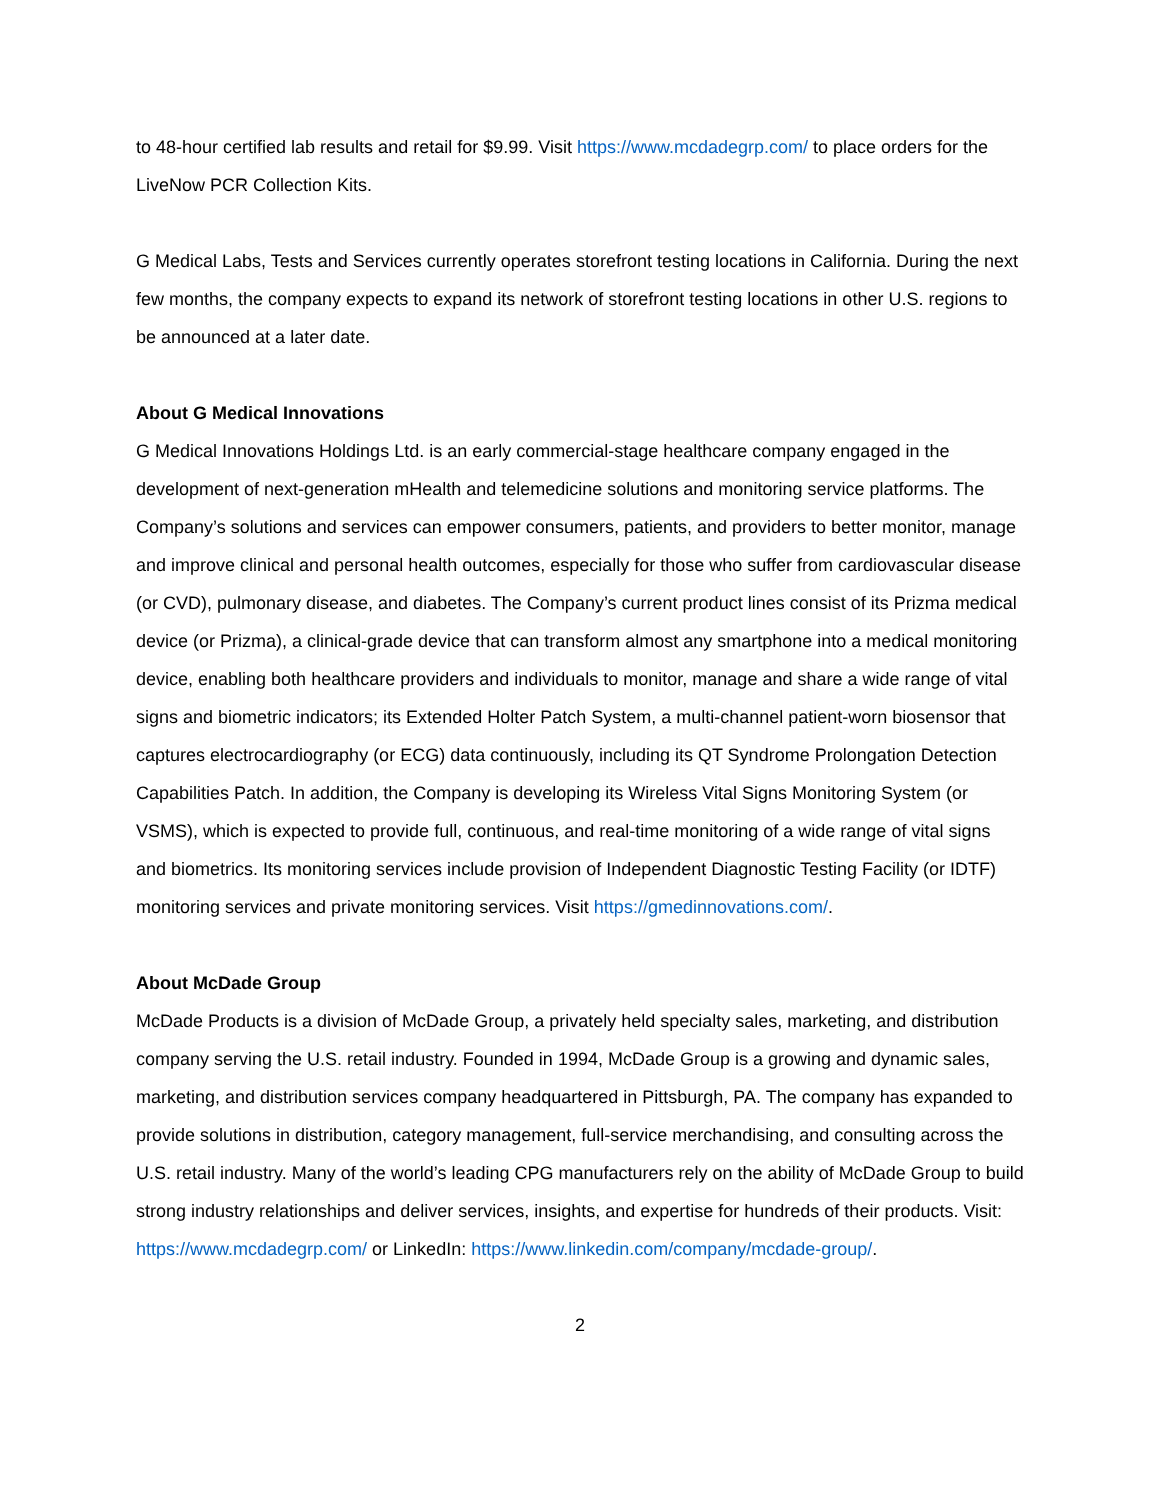to 48-hour certified lab results and retail for $9.99. Visit https://www.mcdadegrp.com/ to place orders for the LiveNow PCR Collection Kits.
G Medical Labs, Tests and Services currently operates storefront testing locations in California. During the next few months, the company expects to expand its network of storefront testing locations in other U.S. regions to be announced at a later date.
About G Medical Innovations
G Medical Innovations Holdings Ltd. is an early commercial-stage healthcare company engaged in the development of next-generation mHealth and telemedicine solutions and monitoring service platforms. The Company’s solutions and services can empower consumers, patients, and providers to better monitor, manage and improve clinical and personal health outcomes, especially for those who suffer from cardiovascular disease (or CVD), pulmonary disease, and diabetes. The Company’s current product lines consist of its Prizma medical device (or Prizma), a clinical-grade device that can transform almost any smartphone into a medical monitoring device, enabling both healthcare providers and individuals to monitor, manage and share a wide range of vital signs and biometric indicators; its Extended Holter Patch System, a multi-channel patient-worn biosensor that captures electrocardiography (or ECG) data continuously, including its QT Syndrome Prolongation Detection Capabilities Patch. In addition, the Company is developing its Wireless Vital Signs Monitoring System (or VSMS), which is expected to provide full, continuous, and real-time monitoring of a wide range of vital signs and biometrics. Its monitoring services include provision of Independent Diagnostic Testing Facility (or IDTF) monitoring services and private monitoring services. Visit https://gmedinnovations.com/.
About McDade Group
McDade Products is a division of McDade Group, a privately held specialty sales, marketing, and distribution company serving the U.S. retail industry. Founded in 1994, McDade Group is a growing and dynamic sales, marketing, and distribution services company headquartered in Pittsburgh, PA. The company has expanded to provide solutions in distribution, category management, full-service merchandising, and consulting across the U.S. retail industry. Many of the world’s leading CPG manufacturers rely on the ability of McDade Group to build strong industry relationships and deliver services, insights, and expertise for hundreds of their products. Visit: https://www.mcdadegrp.com/ or LinkedIn: https://www.linkedin.com/company/mcdade-group/.
2